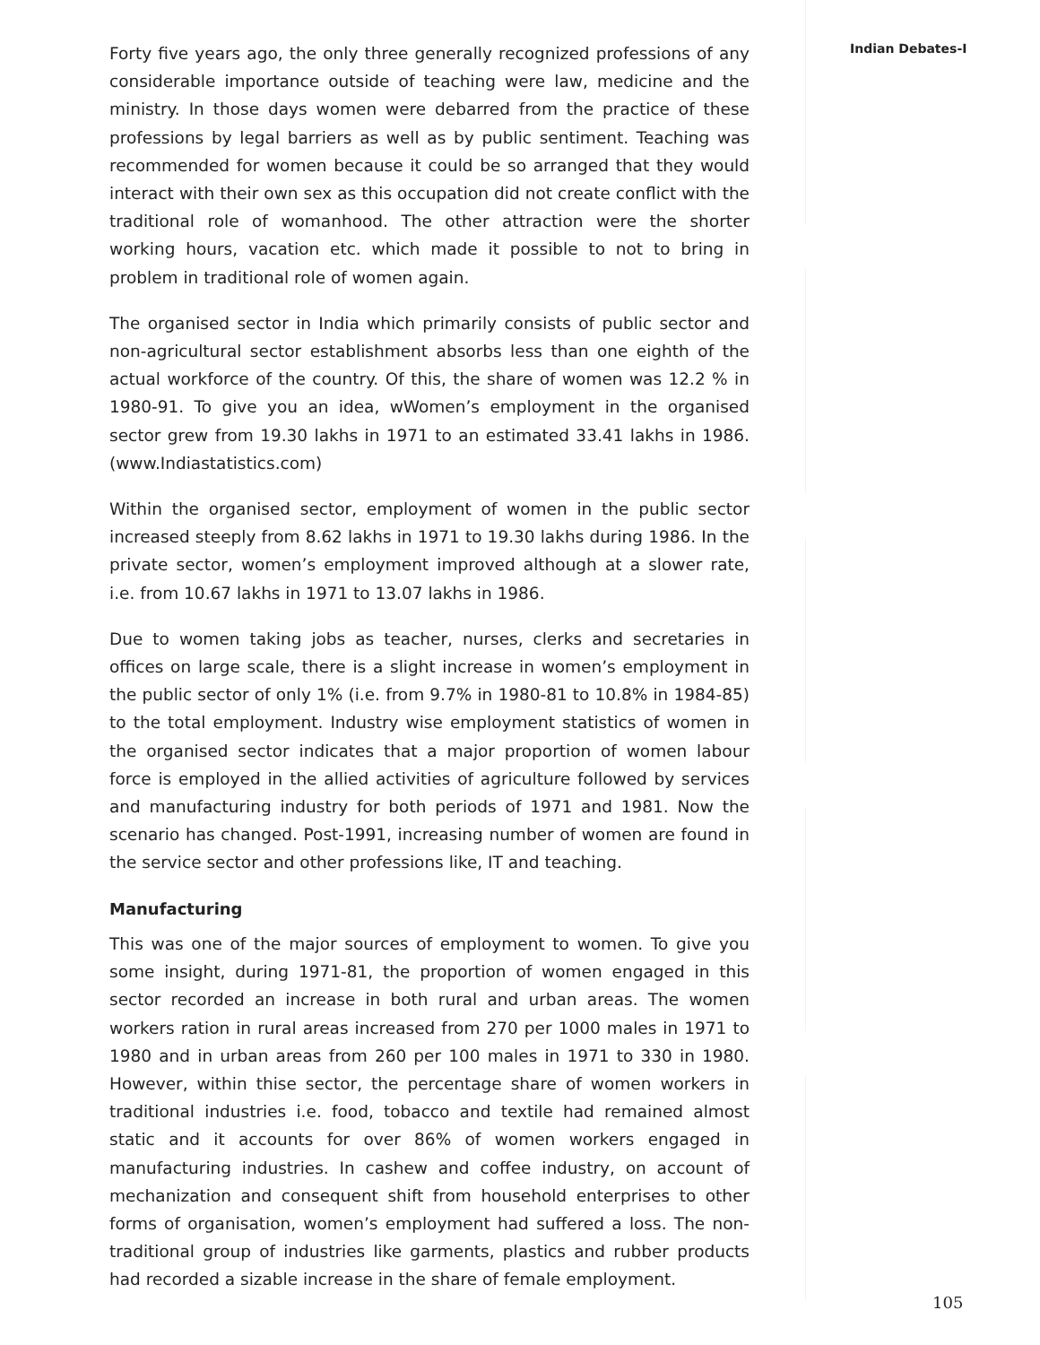Indian Debates-I
Forty five years ago, the only three generally recognized professions of any considerable importance outside of teaching were law, medicine and the ministry. In those days women were debarred from the practice of these professions by legal barriers as well as by public sentiment. Teaching was recommended for women because it could be so arranged that they would interact with their own sex as this occupation did not create conflict with the traditional role of womanhood. The other attraction were the shorter working hours, vacation etc. which made it possible to not to bring in problem in traditional role of women again.
The organised sector in India which primarily consists of public sector and non-agricultural sector establishment absorbs less than one eighth of the actual workforce of the country. Of this, the share of women was 12.2 % in 1980-91. To give you an idea, wWomen’s employment in the organised sector grew from 19.30 lakhs in 1971 to an estimated 33.41 lakhs in 1986. (www.Indiastatistics.com)
Within the organised sector, employment of women in the public sector increased steeply from 8.62 lakhs in 1971 to 19.30 lakhs during 1986. In the private sector, women’s employment improved although at a slower rate, i.e. from 10.67 lakhs in 1971 to 13.07 lakhs in 1986.
Due to women taking jobs as teacher, nurses, clerks and secretaries in offices on large scale, there is a slight increase in women’s employment in the public sector of only 1% (i.e. from 9.7% in 1980-81 to 10.8% in 1984-85) to the total employment. Industry wise employment statistics of women in the organised sector indicates that a major proportion of women labour force is employed in the allied activities of agriculture followed by services and manufacturing industry for both periods of 1971 and 1981. Now the scenario has changed. Post-1991, increasing number of women are found in the service sector and other professions like, IT and teaching.
Manufacturing
This was one of the major sources of employment to women. To give you some insight, during 1971-81, the proportion of women engaged in this sector recorded an increase in both rural and urban areas. The women workers ration in rural areas increased from 270 per 1000 males in 1971 to 1980 and in urban areas from 260 per 100 males in 1971 to 330 in 1980. However, within thise sector, the percentage share of women workers in traditional industries i.e. food, tobacco and textile had remained almost static and it accounts for over 86% of women workers engaged in manufacturing industries. In cashew and coffee industry, on account of mechanization and consequent shift from household enterprises to other forms of organisation, women’s employment had suffered a loss. The non-traditional group of industries like garments, plastics and rubber products had recorded a sizable increase in the share of female employment.
105